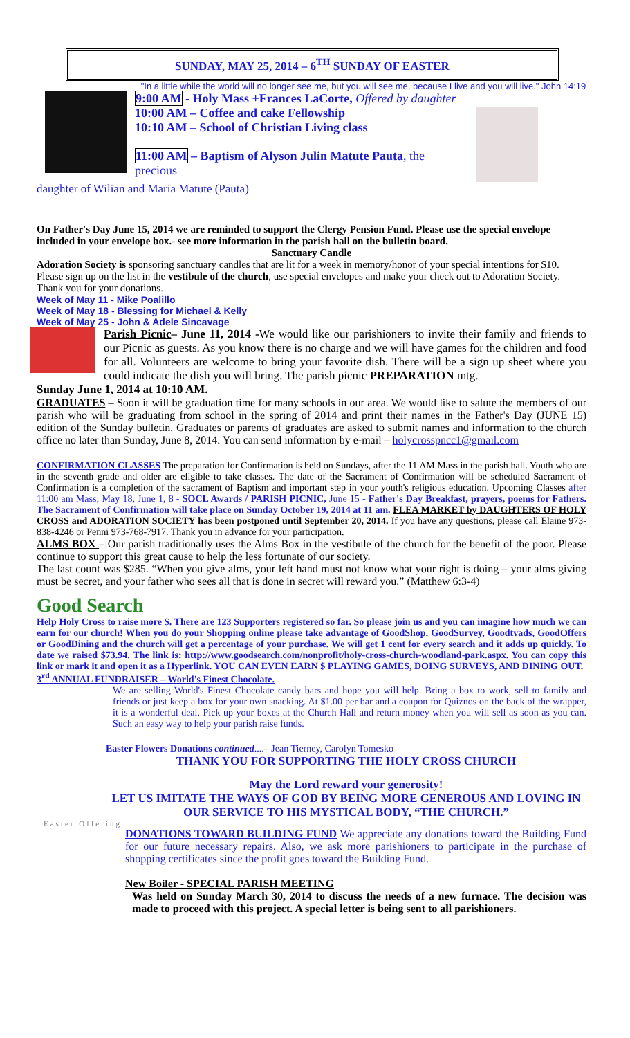SUNDAY, MAY 25, 2014 – 6<sup>TH</sup> SUNDAY OF EASTER
"In a little while the world will no longer see me, but you will see me, because I live and you will live." John 14:19
9:00 AM - Holy Mass +Frances LaCorte, Offered by daughter
10:00 AM – Coffee and cake Fellowship
10:10 AM – School of Christian Living class
11:00 AM – Baptism of Alyson Julin Matute Pauta, the precious
daughter of Wilian and Maria Matute (Pauta)
On Father's Day June 15, 2014 we are reminded to support the Clergy Pension Fund. Please use the special envelope included in your envelope box.- see more information in the parish hall on the bulletin board.
Sanctuary Candle
Adoration Society is sponsoring sanctuary candles that are lit for a week in memory/honor of your special intentions for $10. Please sign up on the list in the vestibule of the church, use special envelopes and make your check out to Adoration Society. Thank you for your donations.
Week of May 11 - Mike Poalillo
Week of May 18 - Blessing for Michael & Kelly
Week of May 25 - John & Adele Sincavage
Parish Picnic– June 11, 2014 -We would like our parishioners to invite their family and friends to our Picnic as guests. As you know there is no charge and we will have games for the children and food for all. Volunteers are welcome to bring your favorite dish. There will be a sign up sheet where you could indicate the dish you will bring. The parish picnic PREPARATION mtg.
Sunday June 1, 2014 at 10:10 AM.
GRADUATES – Soon it will be graduation time for many schools in our area. We would like to salute the members of our parish who will be graduating from school in the spring of 2014 and print their names in the Father's Day (JUNE 15) edition of the Sunday bulletin. Graduates or parents of graduates are asked to submit names and information to the church office no later than Sunday, June 8, 2014. You can send information by e-mail – holycrosspncc1@gmail.com
CONFIRMATION CLASSES The preparation for Confirmation is held on Sundays, after the 11 AM Mass in the parish hall. Youth who are in the seventh grade and older are eligible to take classes. The date of the Sacrament of Confirmation will be scheduled Sacrament of Confirmation is a completion of the sacrament of Baptism and important step in your youth's religious education. Upcoming Classes after 11:00 am Mass; May 18, June 1, 8 - SOCL Awards / PARISH PICNIC, June 15 - Father's Day Breakfast, prayers, poems for Fathers. The Sacrament of Confirmation will take place on Sunday October 19, 2014 at 11 am. FLEA MARKET by DAUGHTERS OF HOLY CROSS and ADORATION SOCIETY has been postponed until September 20, 2014. If you have any questions, please call Elaine 973-838-4246 or Penni 973-768-7917. Thank you in advance for your participation.
ALMS BOX – Our parish traditionally uses the Alms Box in the vestibule of the church for the benefit of the poor. Please continue to support this great cause to help the less fortunate of our society.
The last count was $285. “When you give alms, your left hand must not know what your right is doing – your alms giving must be secret, and your father who sees all that is done in secret will reward you.” (Matthew 6:3-4)
Good Search
Help Holy Cross to raise more $. There are 123 Supporters registered so far. So please join us and you can imagine how much we can earn for our church! When you do your Shopping online please take advantage of GoodShop, GoodSurvey, Goodtvads, GoodOffers or GoodDining and the church will get a percentage of your purchase. We will get 1 cent for every search and it adds up quickly. To date we raised $73.94. The link is: http://www.goodsearch.com/nonprofit/holy-cross-church-woodland-park.aspx. You can copy this link or mark it and open it as a Hyperlink. YOU CAN EVEN EARN $ PLAYING GAMES, DOING SURVEYS, AND DINING OUT.
3<sup>rd</sup> ANNUAL FUNDRAISER – World's Finest Chocolate.
We are selling World's Finest Chocolate candy bars and hope you will help. Bring a box to work, sell to family and friends or just keep a box for your own snacking. At $1.00 per bar and a coupon for Quiznos on the back of the wrapper, it is a wonderful deal. Pick up your boxes at the Church Hall and return money when you will sell as soon as you can. Such an easy way to help your parish raise funds.
Easter Flowers Donations continued....– Jean Tierney, Carolyn Tomesko
THANK YOU FOR SUPPORTING THE HOLY CROSS CHURCH
May the Lord reward your generosity!
LET US IMITATE THE WAYS OF GOD BY BEING MORE GENEROUS AND LOVING IN OUR SERVICE TO HIS MYSTICAL BODY, “THE CHURCH.”
Easter Offering
DONATIONS TOWARD BUILDING FUND We appreciate any donations toward the Building Fund for our future necessary repairs. Also, we ask more parishioners to participate in the purchase of shopping certificates since the profit goes toward the Building Fund.
New Boiler - SPECIAL PARISH MEETING
Was held on Sunday March 30, 2014 to discuss the needs of a new furnace. The decision was made to proceed with this project. A special letter is being sent to all parishioners.